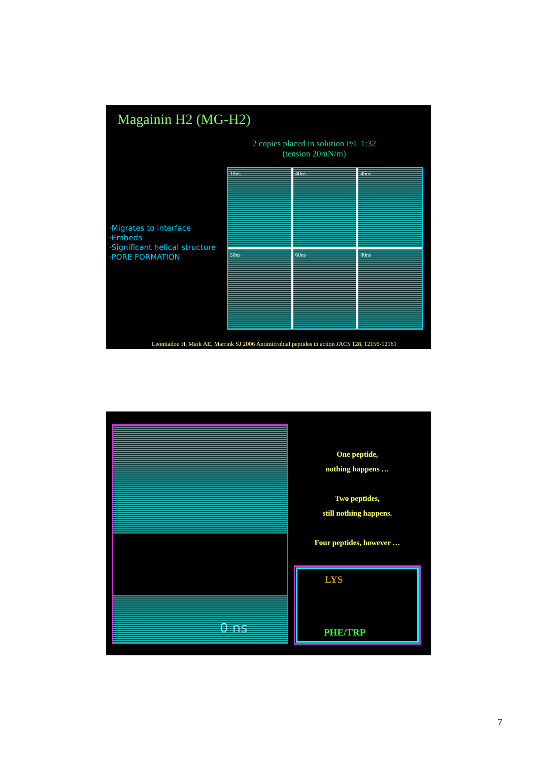Magainin H2 (MG-H2)
2 copies placed in solution P/L 1:32
(tension 20mN/m)
·Migrates to interface
·Embeds
·Significant helical structure
·PORE FORMATION
10ns
40ns
45ns
50ns
60ns
80ns
Leontiadou H, Mark AE, Marrink SJ 2006 Antimicrobial peptides in action JACS 128, 12156-12161
0 ns
One peptide,
nothing happens …
Two peptides,
still nothing happens.
Four peptides, however …
LYS
PHE/TRP
7